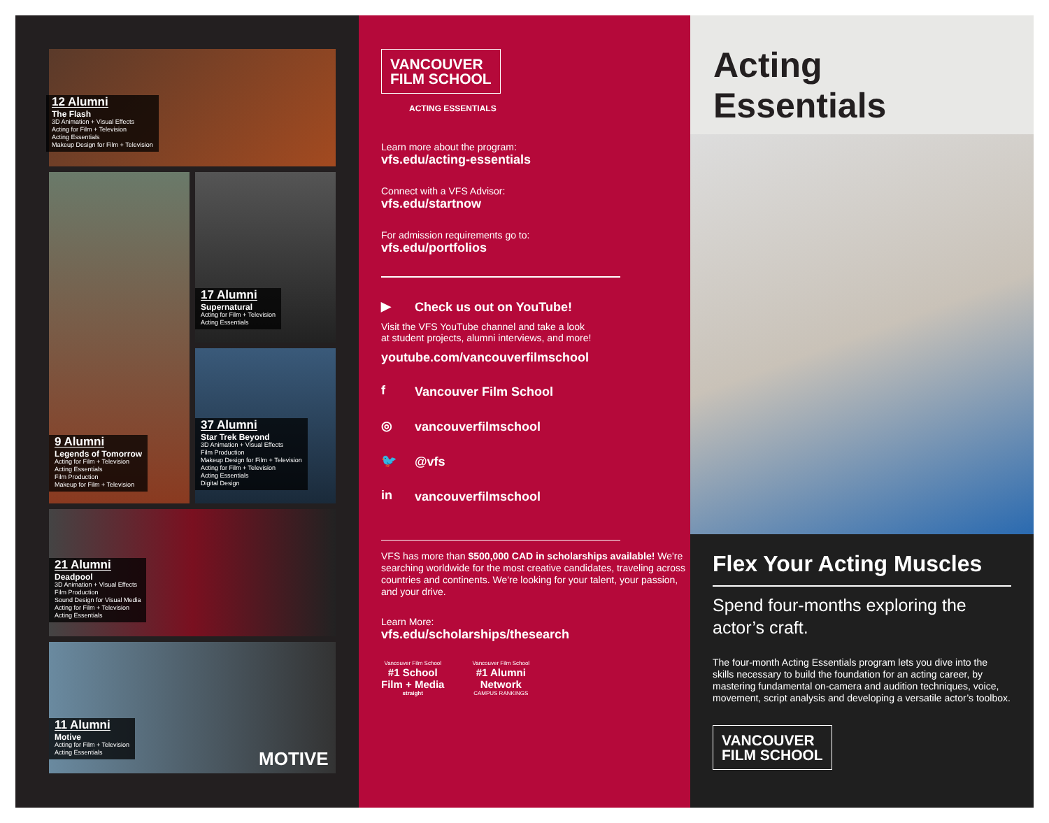12 Alumni
The Flash
3D Animation + Visual Effects
Acting for Film + Television
Acting Essentials
Makeup Design for Film + Television
9 Alumni
Legends of Tomorrow
Acting for Film + Television
Acting Essentials
Film Production
Makeup for Film + Television
17 Alumni
Supernatural
Acting for Film + Television
Acting Essentials
37 Alumni
Star Trek Beyond
3D Animation + Visual Effects
Film Production
Makeup Design for Film + Television
Acting for Film + Television
Acting Essentials
Digital Design
21 Alumni
Deadpool
3D Animation + Visual Effects
Film Production
Sound Design for Visual Media
Acting for Film + Television
Acting Essentials
11 Alumni
Motive
Acting for Film + Television
Acting Essentials
MOTIVE
VANCOUVER
FILM SCHOOL
ACTING ESSENTIALS
Learn more about the program:
vfs.edu/acting-essentials
Connect with a VFS Advisor:
vfs.edu/startnow
For admission requirements go to:
vfs.edu/portfolios
▶ Check us out on YouTube!
Visit the VFS YouTube channel and take a look
at student projects, alumni interviews, and more!
youtube.com/vancouverfilmschool
f Vancouver Film School
◎ vancouverfilmschool
🐦 @vfs
in vancouverfilmschool
VFS has more than $500,000 CAD in scholarships available! We're searching worldwide for the most creative candidates, traveling across countries and continents. We're looking for your talent, your passion, and your drive.
Learn More:
vfs.edu/scholarships/thesearch
Vancouver Film School
#1 School
Film + Media
straight
Vancouver Film School
#1 Alumni
Network
CAMPUS RANKINGS
Acting
Essentials
Flex Your Acting Muscles
Spend four-months exploring the actor’s craft.
The four-month Acting Essentials program lets you dive into the skills necessary to build the foundation for an acting career, by mastering fundamental on-camera and audition techniques, voice, movement, script analysis and developing a versatile actor’s toolbox.
VANCOUVER
FILM SCHOOL